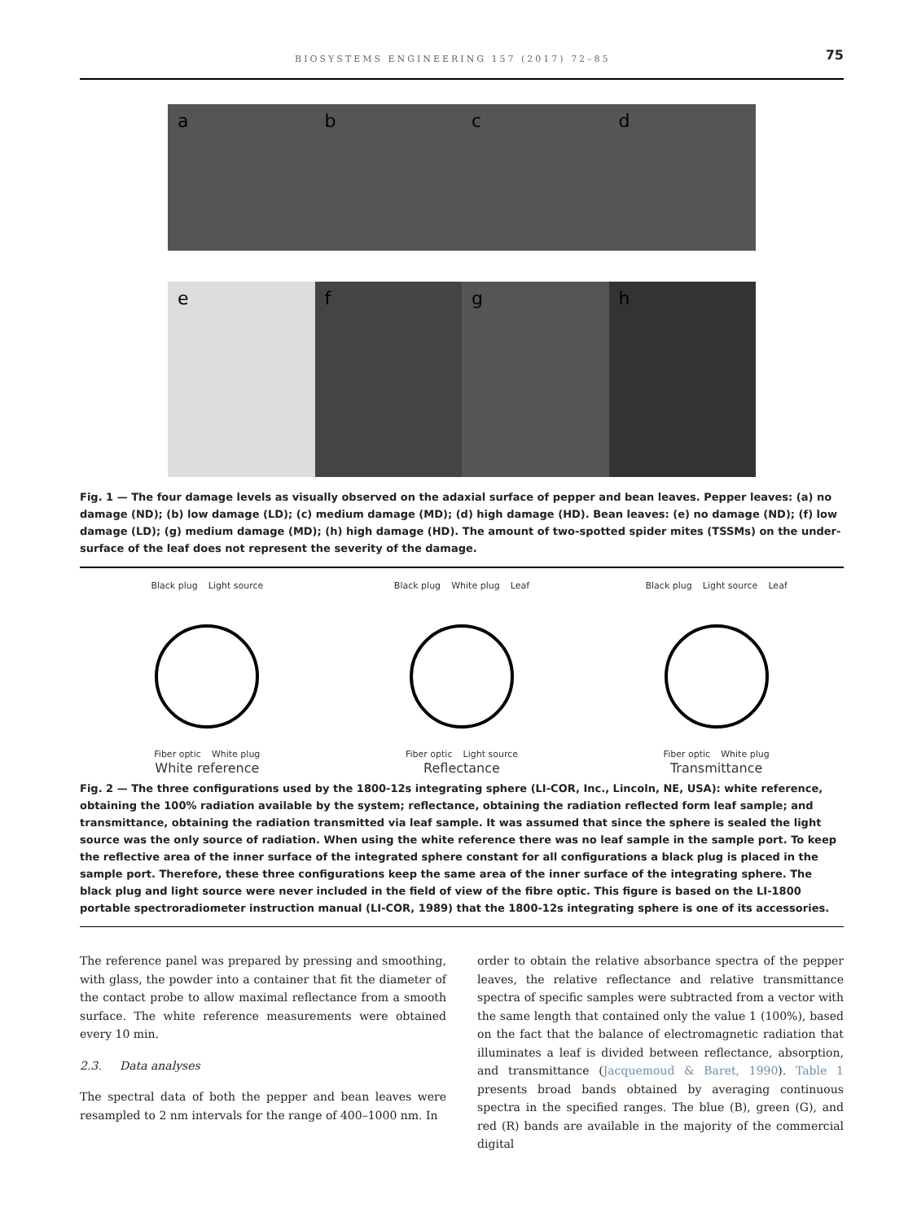BIOSYSTEMS ENGINEERING 157 (2017) 72–85 75
a b c d
e f g h
Fig. 1 — The four damage levels as visually observed on the adaxial surface of pepper and bean leaves. Pepper leaves: (a) no damage (ND); (b) low damage (LD); (c) medium damage (MD); (d) high damage (HD). Bean leaves: (e) no damage (ND); (f) low damage (LD); (g) medium damage (MD); (h) high damage (HD). The amount of two-spotted spider mites (TSSMs) on the under-surface of the leaf does not represent the severity of the damage.
Black plug Light source
Fiber optic White plug
White reference
Black plug White plug Leaf
Fiber optic Light source
Reflectance
Black plug Light source Leaf
Fiber optic White plug
Transmittance
Fig. 2 — The three configurations used by the 1800-12s integrating sphere (LI-COR, Inc., Lincoln, NE, USA): white reference, obtaining the 100% radiation available by the system; reflectance, obtaining the radiation reflected form leaf sample; and transmittance, obtaining the radiation transmitted via leaf sample. It was assumed that since the sphere is sealed the light source was the only source of radiation. When using the white reference there was no leaf sample in the sample port. To keep the reflective area of the inner surface of the integrated sphere constant for all configurations a black plug is placed in the sample port. Therefore, these three configurations keep the same area of the inner surface of the integrating sphere. The black plug and light source were never included in the field of view of the fibre optic. This figure is based on the LI-1800 portable spectroradiometer instruction manual (LI-COR, 1989) that the 1800-12s integrating sphere is one of its accessories.
The reference panel was prepared by pressing and smoothing, with glass, the powder into a container that fit the diameter of the contact probe to allow maximal reflectance from a smooth surface. The white reference measurements were obtained every 10 min.
2.3. Data analyses
The spectral data of both the pepper and bean leaves were resampled to 2 nm intervals for the range of 400–1000 nm. In
order to obtain the relative absorbance spectra of the pepper leaves, the relative reflectance and relative transmittance spectra of specific samples were subtracted from a vector with the same length that contained only the value 1 (100%), based on the fact that the balance of electromagnetic radiation that illuminates a leaf is divided between reflectance, absorption, and transmittance (Jacquemoud & Baret, 1990). Table 1 presents broad bands obtained by averaging continuous spectra in the specified ranges. The blue (B), green (G), and red (R) bands are available in the majority of the commercial digital